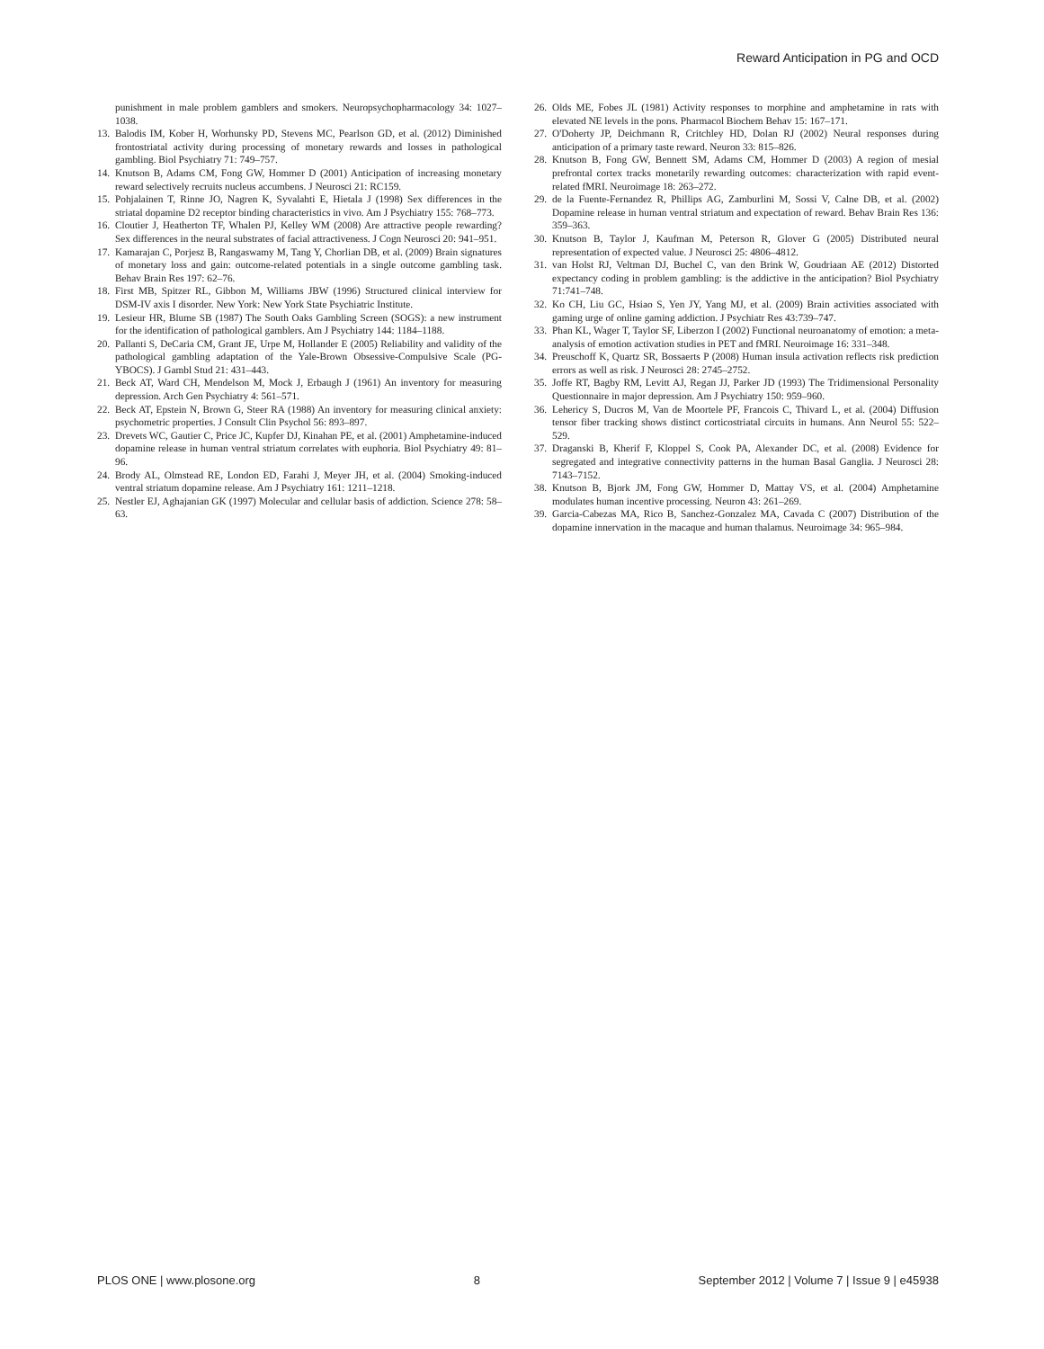Reward Anticipation in PG and OCD
punishment in male problem gamblers and smokers. Neuropsychopharmacology 34: 1027–1038.
13. Balodis IM, Kober H, Worhunsky PD, Stevens MC, Pearlson GD, et al. (2012) Diminished frontostriatal activity during processing of monetary rewards and losses in pathological gambling. Biol Psychiatry 71: 749–757.
14. Knutson B, Adams CM, Fong GW, Hommer D (2001) Anticipation of increasing monetary reward selectively recruits nucleus accumbens. J Neurosci 21: RC159.
15. Pohjalainen T, Rinne JO, Nagren K, Syvalahti E, Hietala J (1998) Sex differences in the striatal dopamine D2 receptor binding characteristics in vivo. Am J Psychiatry 155: 768–773.
16. Cloutier J, Heatherton TF, Whalen PJ, Kelley WM (2008) Are attractive people rewarding? Sex differences in the neural substrates of facial attractiveness. J Cogn Neurosci 20: 941–951.
17. Kamarajan C, Porjesz B, Rangaswamy M, Tang Y, Chorlian DB, et al. (2009) Brain signatures of monetary loss and gain: outcome-related potentials in a single outcome gambling task. Behav Brain Res 197: 62–76.
18. First MB, Spitzer RL, Gibbon M, Williams JBW (1996) Structured clinical interview for DSM-IV axis I disorder. New York: New York State Psychiatric Institute.
19. Lesieur HR, Blume SB (1987) The South Oaks Gambling Screen (SOGS): a new instrument for the identification of pathological gamblers. Am J Psychiatry 144: 1184–1188.
20. Pallanti S, DeCaria CM, Grant JE, Urpe M, Hollander E (2005) Reliability and validity of the pathological gambling adaptation of the Yale-Brown Obsessive-Compulsive Scale (PG-YBOCS). J Gambl Stud 21: 431–443.
21. Beck AT, Ward CH, Mendelson M, Mock J, Erbaugh J (1961) An inventory for measuring depression. Arch Gen Psychiatry 4: 561–571.
22. Beck AT, Epstein N, Brown G, Steer RA (1988) An inventory for measuring clinical anxiety: psychometric properties. J Consult Clin Psychol 56: 893–897.
23. Drevets WC, Gautier C, Price JC, Kupfer DJ, Kinahan PE, et al. (2001) Amphetamine-induced dopamine release in human ventral striatum correlates with euphoria. Biol Psychiatry 49: 81–96.
24. Brody AL, Olmstead RE, London ED, Farahi J, Meyer JH, et al. (2004) Smoking-induced ventral striatum dopamine release. Am J Psychiatry 161: 1211–1218.
25. Nestler EJ, Aghajanian GK (1997) Molecular and cellular basis of addiction. Science 278: 58–63.
26. Olds ME, Fobes JL (1981) Activity responses to morphine and amphetamine in rats with elevated NE levels in the pons. Pharmacol Biochem Behav 15: 167–171.
27. O'Doherty JP, Deichmann R, Critchley HD, Dolan RJ (2002) Neural responses during anticipation of a primary taste reward. Neuron 33: 815–826.
28. Knutson B, Fong GW, Bennett SM, Adams CM, Hommer D (2003) A region of mesial prefrontal cortex tracks monetarily rewarding outcomes: characterization with rapid event-related fMRI. Neuroimage 18: 263–272.
29. de la Fuente-Fernandez R, Phillips AG, Zamburlini M, Sossi V, Calne DB, et al. (2002) Dopamine release in human ventral striatum and expectation of reward. Behav Brain Res 136: 359–363.
30. Knutson B, Taylor J, Kaufman M, Peterson R, Glover G (2005) Distributed neural representation of expected value. J Neurosci 25: 4806–4812.
31. van Holst RJ, Veltman DJ, Buchel C, van den Brink W, Goudriaan AE (2012) Distorted expectancy coding in problem gambling: is the addictive in the anticipation? Biol Psychiatry 71:741–748.
32. Ko CH, Liu GC, Hsiao S, Yen JY, Yang MJ, et al. (2009) Brain activities associated with gaming urge of online gaming addiction. J Psychiatr Res 43:739–747.
33. Phan KL, Wager T, Taylor SF, Liberzon I (2002) Functional neuroanatomy of emotion: a meta-analysis of emotion activation studies in PET and fMRI. Neuroimage 16: 331–348.
34. Preuschoff K, Quartz SR, Bossaerts P (2008) Human insula activation reflects risk prediction errors as well as risk. J Neurosci 28: 2745–2752.
35. Joffe RT, Bagby RM, Levitt AJ, Regan JJ, Parker JD (1993) The Tridimensional Personality Questionnaire in major depression. Am J Psychiatry 150: 959–960.
36. Lehericy S, Ducros M, Van de Moortele PF, Francois C, Thivard L, et al. (2004) Diffusion tensor fiber tracking shows distinct corticostriatal circuits in humans. Ann Neurol 55: 522–529.
37. Draganski B, Kherif F, Kloppel S, Cook PA, Alexander DC, et al. (2008) Evidence for segregated and integrative connectivity patterns in the human Basal Ganglia. J Neurosci 28: 7143–7152.
38. Knutson B, Bjork JM, Fong GW, Hommer D, Mattay VS, et al. (2004) Amphetamine modulates human incentive processing. Neuron 43: 261–269.
39. Garcia-Cabezas MA, Rico B, Sanchez-Gonzalez MA, Cavada C (2007) Distribution of the dopamine innervation in the macaque and human thalamus. Neuroimage 34: 965–984.
PLOS ONE | www.plosone.org 8 September 2012 | Volume 7 | Issue 9 | e45938